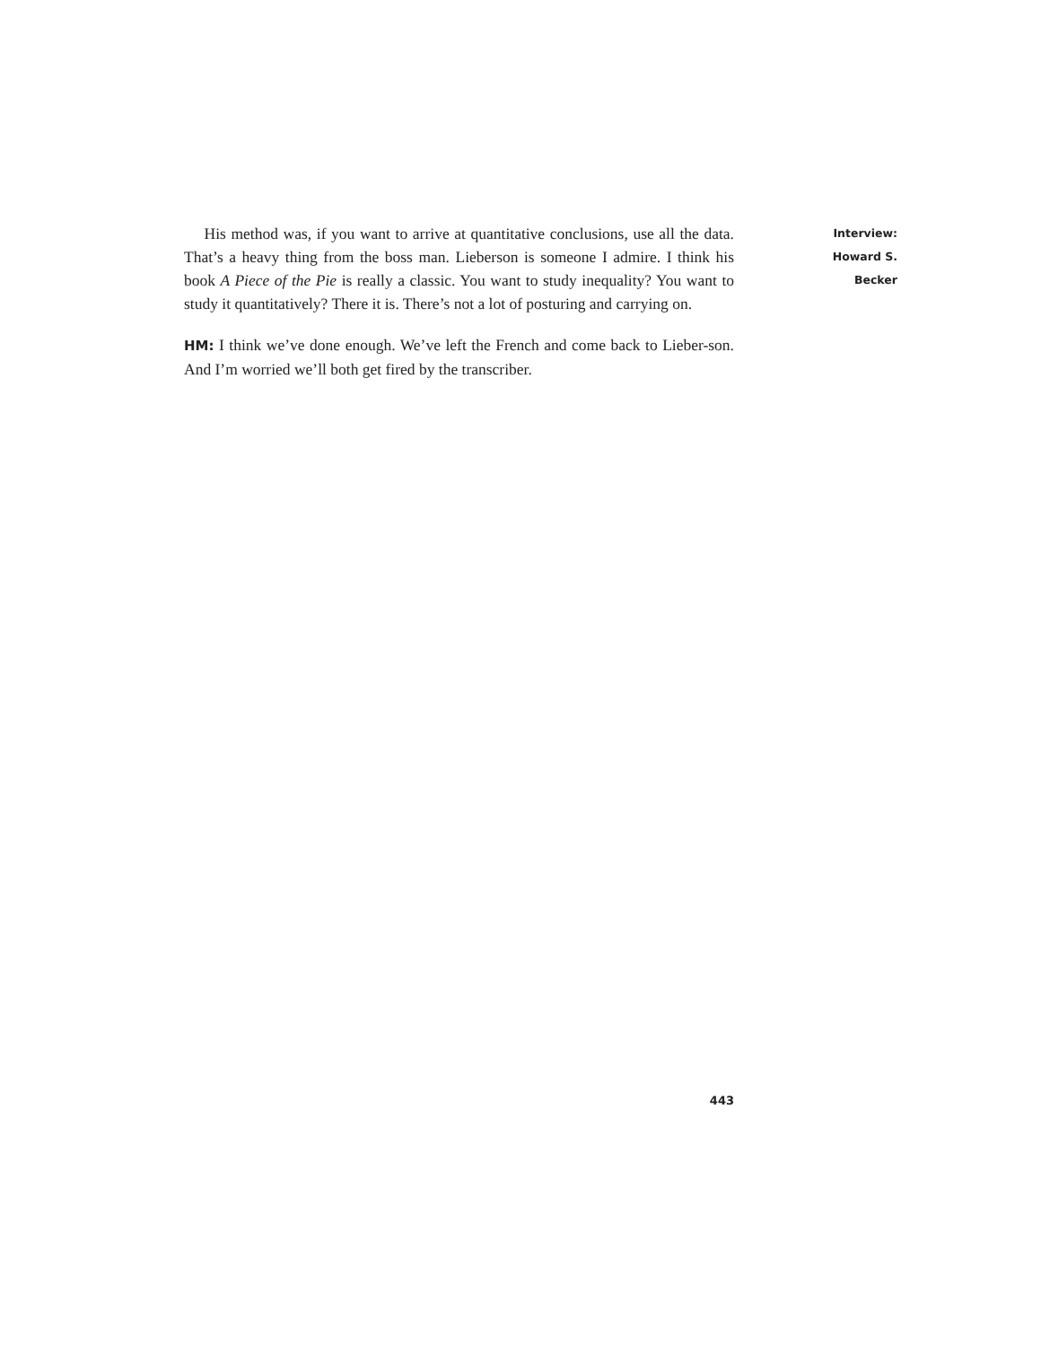His method was, if you want to arrive at quantitative conclusions, use all the data. That’s a heavy thing from the boss man. Lieberson is someone I admire. I think his book A Piece of the Pie is really a classic. You want to study inequality? You want to study it quantitatively? There it is. There’s not a lot of posturing and carrying on.
HM: I think we’ve done enough. We’ve left the French and come back to Lieber-son. And I’m worried we’ll both get fired by the transcriber.
Interview:
Howard S. Becker
443